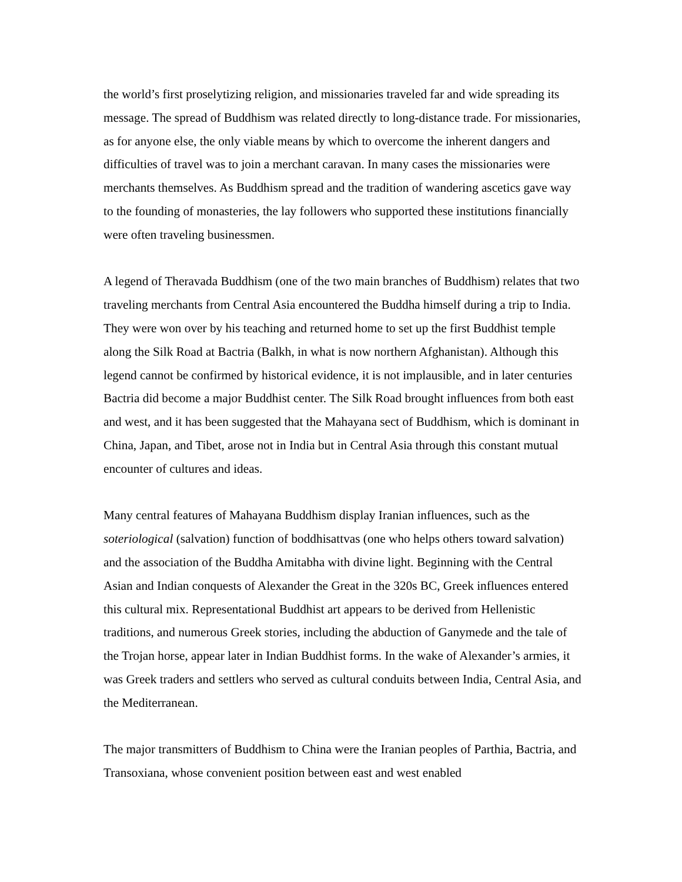the world’s first proselytizing religion, and missionaries traveled far and wide spreading its message. The spread of Buddhism was related directly to long-distance trade. For missionaries, as for anyone else, the only viable means by which to overcome the inherent dangers and difficulties of travel was to join a merchant caravan. In many cases the missionaries were merchants themselves. As Buddhism spread and the tradition of wandering ascetics gave way to the founding of monasteries, the lay followers who supported these institutions financially were often traveling businessmen.
A legend of Theravada Buddhism (one of the two main branches of Buddhism) relates that two traveling merchants from Central Asia encountered the Buddha himself during a trip to India. They were won over by his teaching and returned home to set up the first Buddhist temple along the Silk Road at Bactria (Balkh, in what is now northern Afghanistan). Although this legend cannot be confirmed by historical evidence, it is not implausible, and in later centuries Bactria did become a major Buddhist center. The Silk Road brought influences from both east and west, and it has been suggested that the Mahayana sect of Buddhism, which is dominant in China, Japan, and Tibet, arose not in India but in Central Asia through this constant mutual encounter of cultures and ideas.
Many central features of Mahayana Buddhism display Iranian influences, such as the soteriological (salvation) function of boddhisattvas (one who helps others toward salvation) and the association of the Buddha Amitabha with divine light. Beginning with the Central Asian and Indian conquests of Alexander the Great in the 320s BC, Greek influences entered this cultural mix. Representational Buddhist art appears to be derived from Hellenistic traditions, and numerous Greek stories, including the abduction of Ganymede and the tale of the Trojan horse, appear later in Indian Buddhist forms. In the wake of Alexander’s armies, it was Greek traders and settlers who served as cultural conduits between India, Central Asia, and the Mediterranean.
The major transmitters of Buddhism to China were the Iranian peoples of Parthia, Bactria, and Transoxiana, whose convenient position between east and west enabled